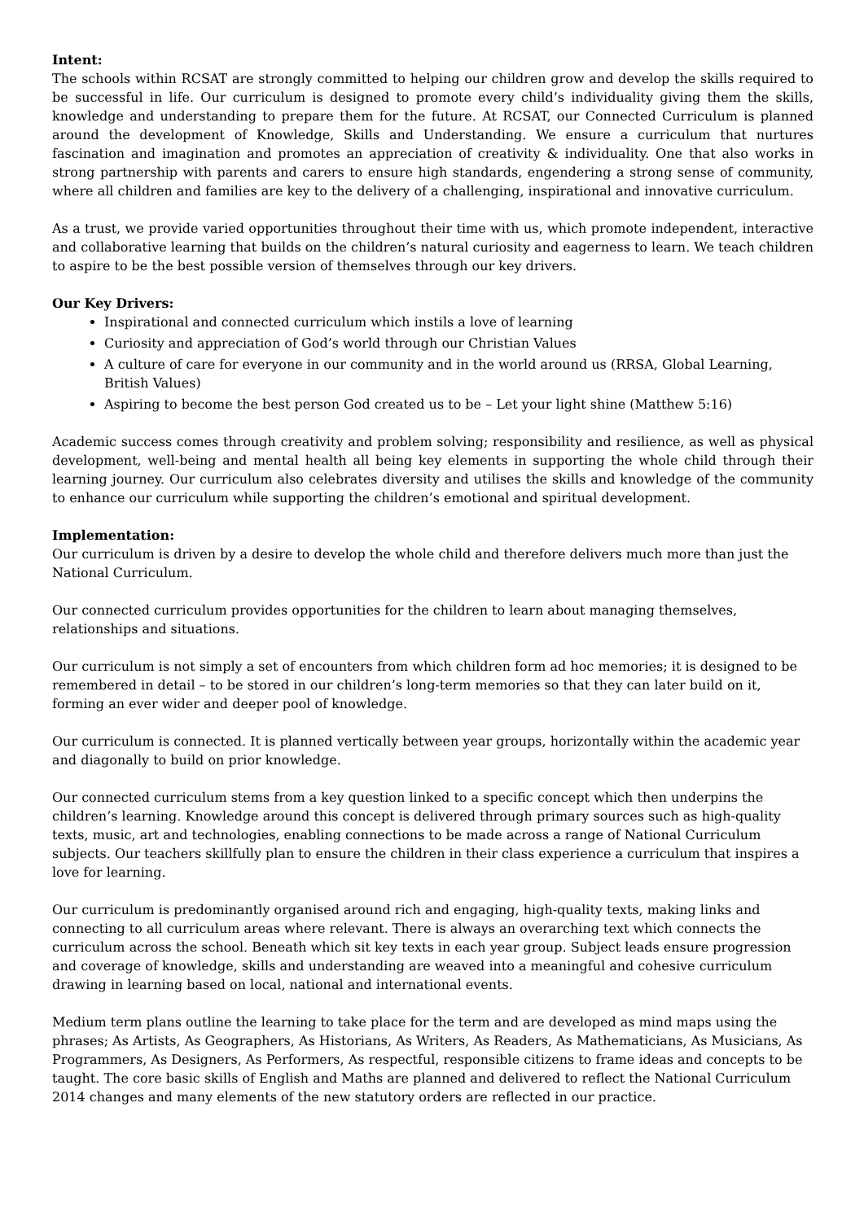Intent:
The schools within RCSAT are strongly committed to helping our children grow and develop the skills required to be successful in life. Our curriculum is designed to promote every child’s individuality giving them the skills, knowledge and understanding to prepare them for the future. At RCSAT, our Connected Curriculum is planned around the development of Knowledge, Skills and Understanding. We ensure a curriculum that nurtures fascination and imagination and promotes an appreciation of creativity & individuality. One that also works in strong partnership with parents and carers to ensure high standards, engendering a strong sense of community, where all children and families are key to the delivery of a challenging, inspirational and innovative curriculum.
As a trust, we provide varied opportunities throughout their time with us, which promote independent, interactive and collaborative learning that builds on the children’s natural curiosity and eagerness to learn. We teach children to aspire to be the best possible version of themselves through our key drivers.
Our Key Drivers:
Inspirational and connected curriculum which instils a love of learning
Curiosity and appreciation of God’s world through our Christian Values
A culture of care for everyone in our community and in the world around us (RRSA, Global Learning, British Values)
Aspiring to become the best person God created us to be – Let your light shine (Matthew 5:16)
Academic success comes through creativity and problem solving; responsibility and resilience, as well as physical development, well-being and mental health all being key elements in supporting the whole child through their learning journey. Our curriculum also celebrates diversity and utilises the skills and knowledge of the community to enhance our curriculum while supporting the children’s emotional and spiritual development.
Implementation:
Our curriculum is driven by a desire to develop the whole child and therefore delivers much more than just the National Curriculum.
Our connected curriculum provides opportunities for the children to learn about managing themselves, relationships and situations.
Our curriculum is not simply a set of encounters from which children form ad hoc memories; it is designed to be remembered in detail – to be stored in our children’s long-term memories so that they can later build on it, forming an ever wider and deeper pool of knowledge.
Our curriculum is connected. It is planned vertically between year groups, horizontally within the academic year and diagonally to build on prior knowledge.
Our connected curriculum stems from a key question linked to a specific concept which then underpins the children’s learning. Knowledge around this concept is delivered through primary sources such as high-quality texts, music, art and technologies, enabling connections to be made across a range of National Curriculum subjects. Our teachers skillfully plan to ensure the children in their class experience a curriculum that inspires a love for learning.
Our curriculum is predominantly organised around rich and engaging, high-quality texts, making links and connecting to all curriculum areas where relevant. There is always an overarching text which connects the curriculum across the school. Beneath which sit key texts in each year group. Subject leads ensure progression and coverage of knowledge, skills and understanding are weaved into a meaningful and cohesive curriculum drawing in learning based on local, national and international events.
Medium term plans outline the learning to take place for the term and are developed as mind maps using the phrases; As Artists, As Geographers, As Historians, As Writers, As Readers, As Mathematicians, As Musicians, As Programmers, As Designers, As Performers, As respectful, responsible citizens to frame ideas and concepts to be taught. The core basic skills of English and Maths are planned and delivered to reflect the National Curriculum 2014 changes and many elements of the new statutory orders are reflected in our practice.